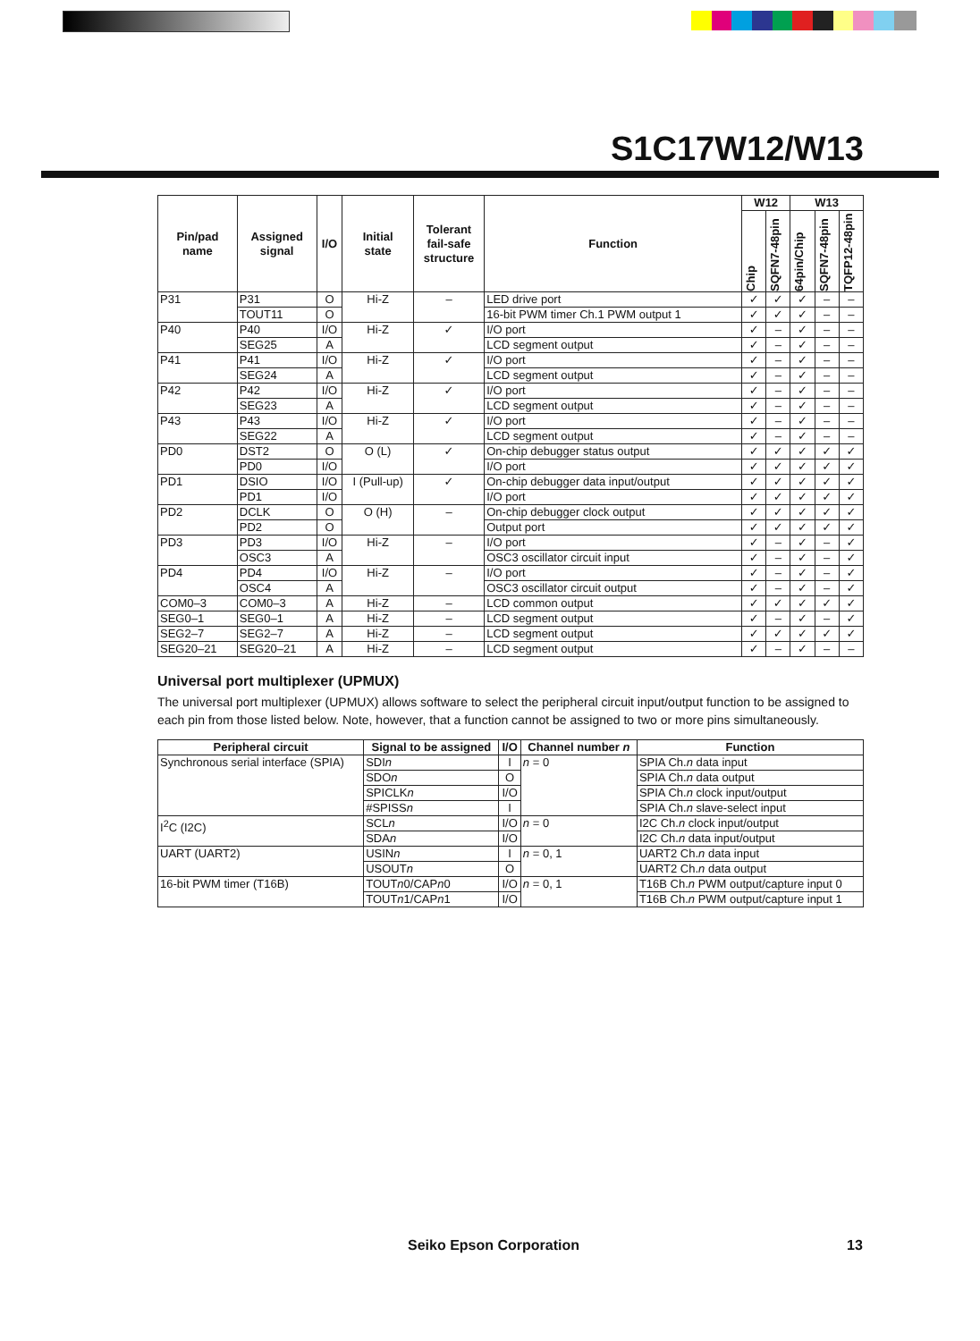S1C17W12/W13
| Pin/pad name | Assigned signal | I/O | Initial state | Tolerant fail-safe structure | Function | W12 | | W13 | | |
| --- | --- | --- | --- | --- | --- | --- | --- | --- | --- | --- |
| | | | | | | Chip | SQFN7-48pin | 64pin/Chip | SQFN7-48pin | TQFP12-48pin |
| P31 | P31 | O | Hi-Z | – | LED drive port | ✓ | ✓ | ✓ | – | – |
| | TOUT11 | O | | | 16-bit PWM timer Ch.1 PWM output 1 | ✓ | ✓ | ✓ | – | – |
| P40 | P40 | I/O | Hi-Z | ✓ | I/O port | ✓ | – | ✓ | – | – |
| | SEG25 | A | | | LCD segment output | ✓ | – | ✓ | – | – |
| P41 | P41 | I/O | Hi-Z | ✓ | I/O port | ✓ | – | ✓ | – | – |
| | SEG24 | A | | | LCD segment output | ✓ | – | ✓ | – | – |
| P42 | P42 | I/O | Hi-Z | ✓ | I/O port | ✓ | – | ✓ | – | – |
| | SEG23 | A | | | LCD segment output | ✓ | – | ✓ | – | – |
| P43 | P43 | I/O | Hi-Z | ✓ | I/O port | ✓ | – | ✓ | – | – |
| | SEG22 | A | | | LCD segment output | ✓ | – | ✓ | – | – |
| PD0 | DST2 | O | O (L) | ✓ | On-chip debugger status output | ✓ | ✓ | ✓ | ✓ | ✓ |
| | PD0 | I/O | | | I/O port | ✓ | ✓ | ✓ | ✓ | ✓ |
| PD1 | DSIO | I/O | I (Pull-up) | ✓ | On-chip debugger data input/output | ✓ | ✓ | ✓ | ✓ | ✓ |
| | PD1 | I/O | | | I/O port | ✓ | ✓ | ✓ | ✓ | ✓ |
| PD2 | DCLK | O | O (H) | – | On-chip debugger clock output | ✓ | ✓ | ✓ | ✓ | ✓ |
| | PD2 | O | | | Output port | ✓ | ✓ | ✓ | ✓ | ✓ |
| PD3 | PD3 | I/O | Hi-Z | – | I/O port | ✓ | – | ✓ | – | ✓ |
| | OSC3 | A | | | OSC3 oscillator circuit input | ✓ | – | ✓ | – | ✓ |
| PD4 | PD4 | I/O | Hi-Z | – | I/O port | ✓ | – | ✓ | – | ✓ |
| | OSC4 | A | | | OSC3 oscillator circuit output | ✓ | – | ✓ | – | ✓ |
| COM0–3 | COM0–3 | A | Hi-Z | – | LCD common output | ✓ | ✓ | ✓ | ✓ | ✓ |
| SEG0–1 | SEG0–1 | A | Hi-Z | – | LCD segment output | ✓ | – | ✓ | – | ✓ |
| SEG2–7 | SEG2–7 | A | Hi-Z | – | LCD segment output | ✓ | ✓ | ✓ | ✓ | ✓ |
| SEG20–21 | SEG20–21 | A | Hi-Z | – | LCD segment output | ✓ | – | ✓ | – | – |
Universal port multiplexer (UPMUX)
The universal port multiplexer (UPMUX) allows software to select the peripheral circuit input/output function to be assigned to each pin from those listed below. Note, however, that a function cannot be assigned to two or more pins simultaneously.
| Peripheral circuit | Signal to be assigned | I/O | Channel number n | Function |
| --- | --- | --- | --- | --- |
| Synchronous serial interface (SPIA) | SDI n | I | n = 0 | SPIA Ch. n data input |
| | SDO n | O | | SPIA Ch. n data output |
| | SPICLK n | I/O | | SPIA Ch. n clock input/output |
| | #SPISS n | I | | SPIA Ch. n slave-select input |
| I<sup>2</sup>C (I2C) | SCL n | I/O | n = 0 | I2C Ch. n clock input/output |
| | SDA n | I/O | | I2C Ch. n data input/output |
| UART (UART2) | USIN n | I | n = 0, 1 | UART2 Ch. n data input |
| | USOUT n | O | | UART2 Ch. n data output |
| 16-bit PWM timer (T16B) | TOUT n 0/CAP n 0 | I/O | n = 0, 1 | T16B Ch. n PWM output/capture input 0 |
| | TOUT n 1/CAP n 1 | I/O | | T16B Ch. n PWM output/capture input 1 |
Seiko Epson Corporation 13